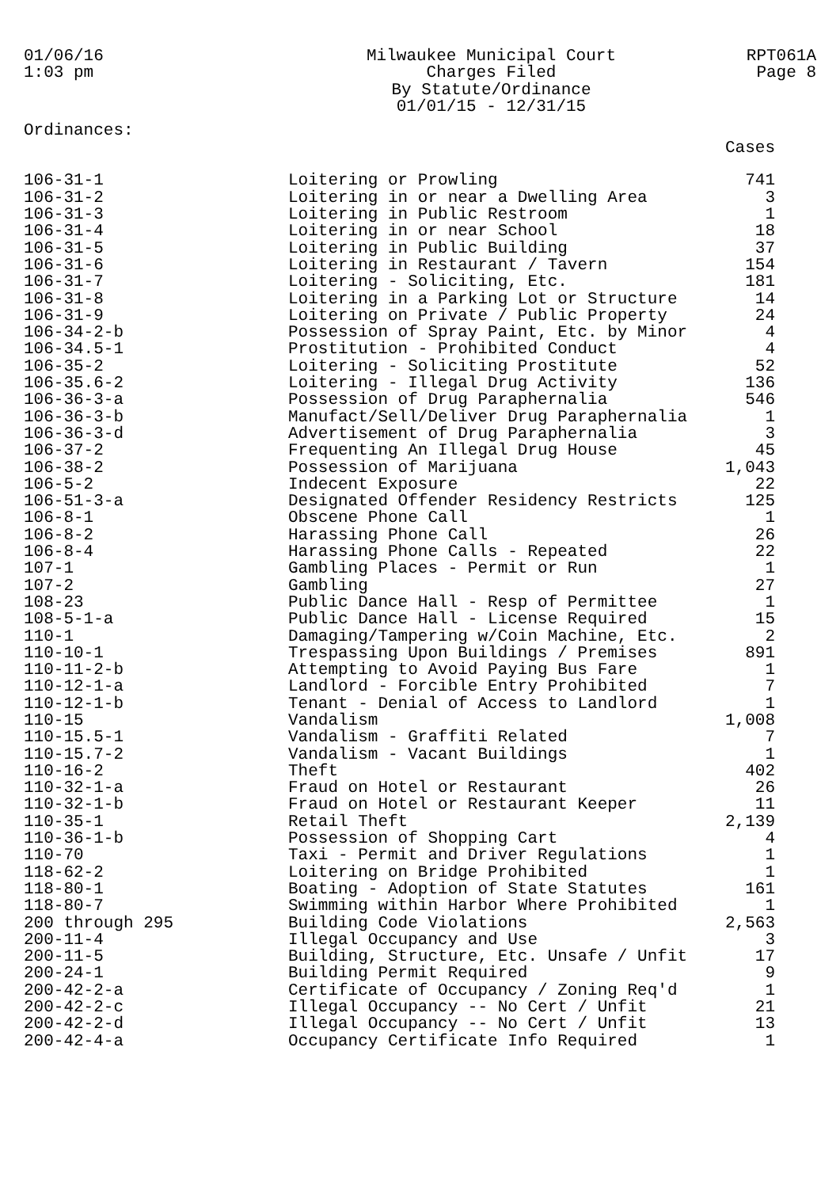01/06/16
1:03 pm
Milwaukee Municipal Court
Charges Filed
By Statute/Ordinance
01/01/15 - 12/31/15
RPT061A
Page 8
Ordinances:
| | | Cases |
| --- | --- | --- |
| 106-31-1 | Loitering or Prowling | 741 |
| 106-31-2 | Loitering in or near a Dwelling Area | 3 |
| 106-31-3 | Loitering in Public Restroom | 1 |
| 106-31-4 | Loitering in or near School | 18 |
| 106-31-5 | Loitering in Public Building | 37 |
| 106-31-6 | Loitering in Restaurant / Tavern | 154 |
| 106-31-7 | Loitering - Soliciting, Etc. | 181 |
| 106-31-8 | Loitering in a Parking Lot or Structure | 14 |
| 106-31-9 | Loitering on Private / Public Property | 24 |
| 106-34-2-b | Possession of Spray Paint, Etc. by Minor | 4 |
| 106-34.5-1 | Prostitution - Prohibited Conduct | 4 |
| 106-35-2 | Loitering - Soliciting Prostitute | 52 |
| 106-35.6-2 | Loitering - Illegal Drug Activity | 136 |
| 106-36-3-a | Possession of Drug Paraphernalia | 546 |
| 106-36-3-b | Manufact/Sell/Deliver Drug Paraphernalia | 1 |
| 106-36-3-d | Advertisement of Drug Paraphernalia | 3 |
| 106-37-2 | Frequenting An Illegal Drug House | 45 |
| 106-38-2 | Possession of Marijuana | 1,043 |
| 106-5-2 | Indecent Exposure | 22 |
| 106-51-3-a | Designated Offender Residency Restricts | 125 |
| 106-8-1 | Obscene Phone Call | 1 |
| 106-8-2 | Harassing Phone Call | 26 |
| 106-8-4 | Harassing Phone Calls - Repeated | 22 |
| 107-1 | Gambling Places - Permit or Run | 1 |
| 107-2 | Gambling | 27 |
| 108-23 | Public Dance Hall - Resp of Permittee | 1 |
| 108-5-1-a | Public Dance Hall - License Required | 15 |
| 110-1 | Damaging/Tampering w/Coin Machine, Etc. | 2 |
| 110-10-1 | Trespassing Upon Buildings / Premises | 891 |
| 110-11-2-b | Attempting to Avoid Paying Bus Fare | 1 |
| 110-12-1-a | Landlord - Forcible Entry Prohibited | 7 |
| 110-12-1-b | Tenant - Denial of Access to Landlord | 1 |
| 110-15 | Vandalism | 1,008 |
| 110-15.5-1 | Vandalism - Graffiti Related | 7 |
| 110-15.7-2 | Vandalism - Vacant Buildings | 1 |
| 110-16-2 | Theft | 402 |
| 110-32-1-a | Fraud on Hotel or Restaurant | 26 |
| 110-32-1-b | Fraud on Hotel or Restaurant Keeper | 11 |
| 110-35-1 | Retail Theft | 2,139 |
| 110-36-1-b | Possession of Shopping Cart | 4 |
| 110-70 | Taxi - Permit and Driver Regulations | 1 |
| 118-62-2 | Loitering on Bridge Prohibited | 1 |
| 118-80-1 | Boating - Adoption of State Statutes | 161 |
| 118-80-7 | Swimming within Harbor Where Prohibited | 1 |
| 200 through 295 | Building Code Violations | 2,563 |
| 200-11-4 | Illegal Occupancy and Use | 3 |
| 200-11-5 | Building, Structure, Etc. Unsafe / Unfit | 17 |
| 200-24-1 | Building Permit Required | 9 |
| 200-42-2-a | Certificate of Occupancy / Zoning Req'd | 1 |
| 200-42-2-c | Illegal Occupancy -- No Cert / Unfit | 21 |
| 200-42-2-d | Illegal Occupancy -- No Cert / Unfit | 13 |
| 200-42-4-a | Occupancy Certificate Info Required | 1 |